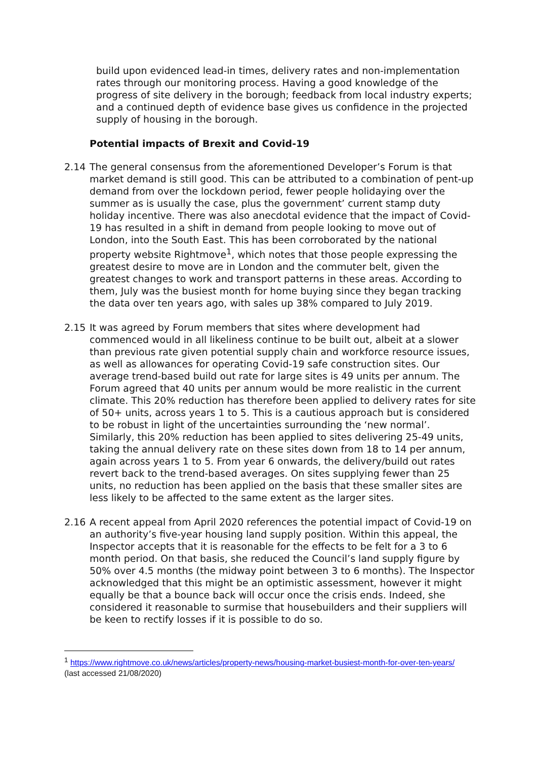build upon evidenced lead-in times, delivery rates and non-implementation rates through our monitoring process. Having a good knowledge of the progress of site delivery in the borough; feedback from local industry experts; and a continued depth of evidence base gives us confidence in the projected supply of housing in the borough.
Potential impacts of Brexit and Covid-19
2.14 The general consensus from the aforementioned Developer’s Forum is that market demand is still good. This can be attributed to a combination of pent-up demand from over the lockdown period, fewer people holidaying over the summer as is usually the case, plus the government’ current stamp duty holiday incentive. There was also anecdotal evidence that the impact of Covid-19 has resulted in a shift in demand from people looking to move out of London, into the South East. This has been corroborated by the national property website Rightmove<sup>1</sup>, which notes that those people expressing the greatest desire to move are in London and the commuter belt, given the greatest changes to work and transport patterns in these areas. According to them, July was the busiest month for home buying since they began tracking the data over ten years ago, with sales up 38% compared to July 2019.
2.15 It was agreed by Forum members that sites where development had commenced would in all likeliness continue to be built out, albeit at a slower than previous rate given potential supply chain and workforce resource issues, as well as allowances for operating Covid-19 safe construction sites. Our average trend-based build out rate for large sites is 49 units per annum. The Forum agreed that 40 units per annum would be more realistic in the current climate. This 20% reduction has therefore been applied to delivery rates for site of 50+ units, across years 1 to 5. This is a cautious approach but is considered to be robust in light of the uncertainties surrounding the ‘new normal’. Similarly, this 20% reduction has been applied to sites delivering 25-49 units, taking the annual delivery rate on these sites down from 18 to 14 per annum, again across years 1 to 5. From year 6 onwards, the delivery/build out rates revert back to the trend-based averages. On sites supplying fewer than 25 units, no reduction has been applied on the basis that these smaller sites are less likely to be affected to the same extent as the larger sites.
2.16 A recent appeal from April 2020 references the potential impact of Covid-19 on an authority’s five-year housing land supply position. Within this appeal, the Inspector accepts that it is reasonable for the effects to be felt for a 3 to 6 month period. On that basis, she reduced the Council’s land supply figure by 50% over 4.5 months (the midway point between 3 to 6 months). The Inspector acknowledged that this might be an optimistic assessment, however it might equally be that a bounce back will occur once the crisis ends. Indeed, she considered it reasonable to surmise that housebuilders and their suppliers will be keen to rectify losses if it is possible to do so.
<sup>1</sup> https://www.rightmove.co.uk/news/articles/property-news/housing-market-busiest-month-for-over-ten-years/ (last accessed 21/08/2020)